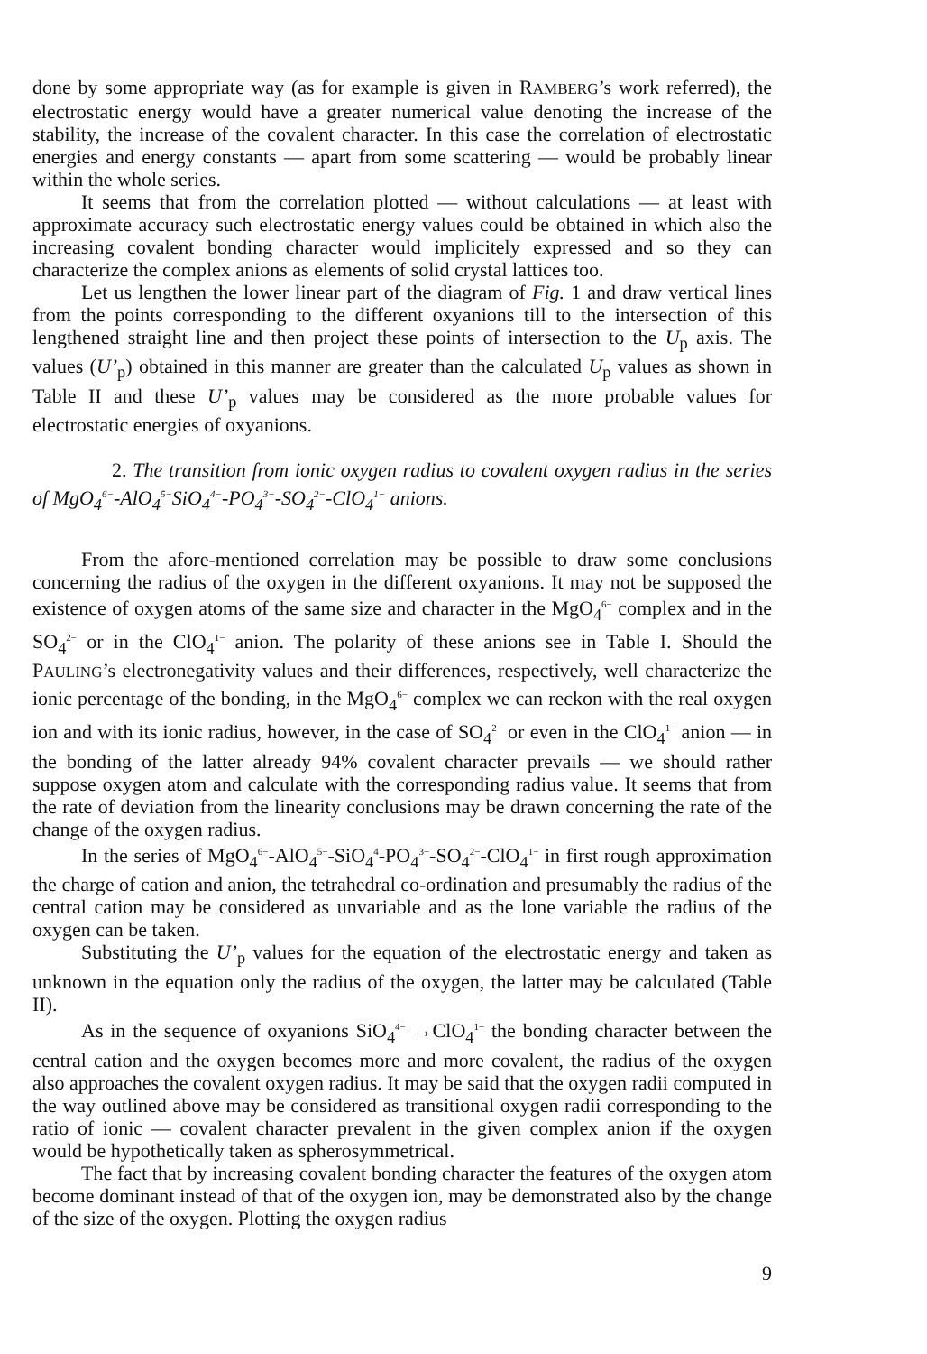done by some appropriate way (as for example is given in RAMBERG’s work referred), the electrostatic energy would have a greater numerical value denoting the increase of the stability, the increase of the covalent character. In this case the correlation of electrostatic energies and energy constants — apart from some scattering — would be probably linear within the whole series.
It seems that from the correlation plotted — without calculations — at least with approximate accuracy such electrostatic energy values could be obtained in which also the increasing covalent bonding character would implicitely expressed and so they can characterize the complex anions as elements of solid crystal lattices too.
Let us lengthen the lower linear part of the diagram of Fig. 1 and draw vertical lines from the points corresponding to the different oxyanions till to the intersection of this lengthened straight line and then project these points of intersection to the U<sub>p</sub> axis. The values (U’<sub>p</sub>) obtained in this manner are greater than the calculated U<sub>p</sub> values as shown in Table II and these U’<sub>p</sub> values may be considered as the more probable values for electrostatic energies of oxyanions.
2. The transition from ionic oxygen radius to covalent oxygen radius in the series of MgO<sub>4</sub><sup>6−</sup>-AlO<sub>4</sub><sup>5−</sup>SiO<sub>4</sub><sup>4−</sup>-PO<sub>4</sub><sup>3−</sup>-SO<sub>4</sub><sup>2−</sup>-ClO<sub>4</sub><sup>1−</sup> anions.
From the afore-mentioned correlation may be possible to draw some conclusions concerning the radius of the oxygen in the different oxyanions. It may not be supposed the existence of oxygen atoms of the same size and character in the MgO<sub>4</sub><sup>6−</sup> complex and in the SO<sub>4</sub><sup>2−</sup> or in the ClO<sub>4</sub><sup>1−</sup> anion. The polarity of these anions see in Table I. Should the PAULING’s electronegativity values and their differences, respectively, well characterize the ionic percentage of the bonding, in the MgO<sub>4</sub><sup>6−</sup> complex we can reckon with the real oxygen ion and with its ionic radius, however, in the case of SO<sub>4</sub><sup>2−</sup> or even in the ClO<sub>4</sub><sup>1−</sup> anion — in the bonding of the latter already 94% covalent character prevails — we should rather suppose oxygen atom and calculate with the corresponding radius value. It seems that from the rate of deviation from the linearity conclusions may be drawn concerning the rate of the change of the oxygen radius.
In the series of MgO<sub>4</sub><sup>6−</sup>-AlO<sub>4</sub><sup>5−</sup>-SiO<sub>4</sub><sup>4</sup>-PO<sub>4</sub><sup>3−</sup>-SO<sub>4</sub><sup>2−</sup>-ClO<sub>4</sub><sup>1−</sup> in first rough approximation the charge of cation and anion, the tetrahedral co-ordination and presumably the radius of the central cation may be considered as unvariable and as the lone variable the radius of the oxygen can be taken.
Substituting the U’<sub>p</sub> values for the equation of the electrostatic energy and taken as unknown in the equation only the radius of the oxygen, the latter may be calculated (Table II).
As in the sequence of oxyanions SiO<sub>4</sub><sup>4−</sup> →ClO<sub>4</sub><sup>1−</sup> the bonding character between the central cation and the oxygen becomes more and more covalent, the radius of the oxygen also approaches the covalent oxygen radius. It may be said that the oxygen radii computed in the way outlined above may be considered as transitional oxygen radii corresponding to the ratio of ionic — covalent character prevalent in the given complex anion if the oxygen would be hypothetically taken as spherosymmetrical.
The fact that by increasing covalent bonding character the features of the oxygen atom become dominant instead of that of the oxygen ion, may be demonstrated also by the change of the size of the oxygen. Plotting the oxygen radius
9